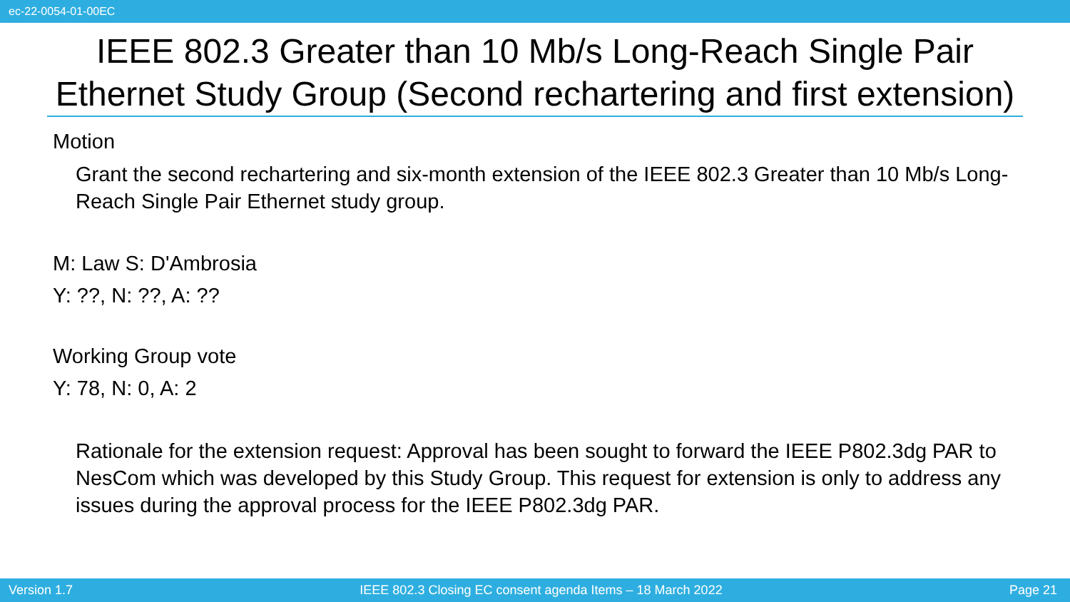ec-22-0054-01-00EC
IEEE 802.3 Greater than 10 Mb/s Long-Reach Single Pair Ethernet Study Group (Second rechartering and first extension)
Motion
Grant the second rechartering and six-month extension of the IEEE 802.3 Greater than 10 Mb/s Long-Reach Single Pair Ethernet study group.
M: Law S: D'Ambrosia
Y: ??, N: ??, A: ??
Working Group vote
Y: 78, N: 0, A: 2
Rationale for the extension request: Approval has been sought to forward the IEEE P802.3dg PAR to NesCom which was developed by this Study Group. This request for extension is only to address any issues during the approval process for the IEEE P802.3dg PAR.
Version 1.7 IEEE 802.3 Closing EC consent agenda Items – 18 March 2022 Page 21